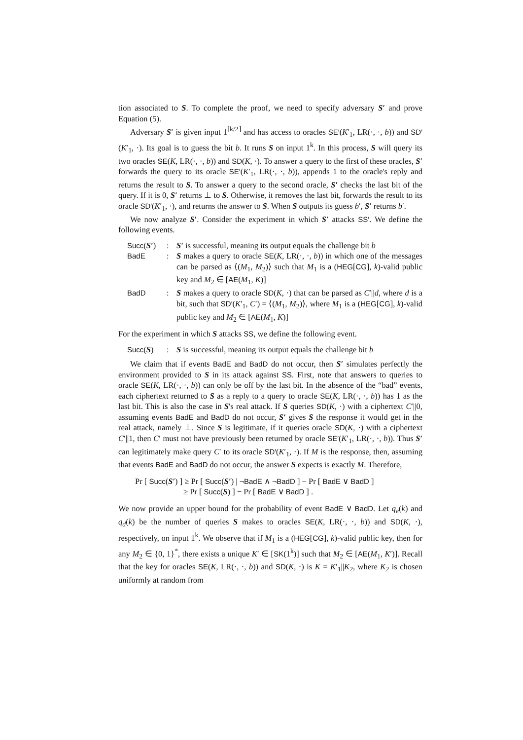tion associated to S. To complete the proof, we need to specify adversary S′ and prove Equation (5).
Adversary S′ is given input 1<sup>⌈k/2⌉</sup> and has access to oracles SE′(K′<sub>1</sub>, LR(·, ·, b)) and SD′(K′<sub>1</sub>, ·). Its goal is to guess the bit b. It runs S on input 1<sup>k</sup>. In this process, S will query its two oracles SE(K, LR(·, ·, b)) and SD(K, ·). To answer a query to the first of these oracles, S′ forwards the query to its oracle SE′(K′<sub>1</sub>, LR(·, ·, b)), appends 1 to the oracle's reply and returns the result to S. To answer a query to the second oracle, S′ checks the last bit of the query. If it is 0, S′ returns ⊥ to S. Otherwise, it removes the last bit, forwards the result to its oracle SD′(K′<sub>1</sub>, ·), and returns the answer to S. When S outputs its guess b′, S′ returns b′.
We now analyze S′. Consider the experiment in which S′ attacks SS′. We define the following events.
Succ(S′)
:
S′ is successful, meaning its output equals the challenge bit b
BadE
:
S makes a query to oracle SE(K, LR(·, ·, b)) in which one of the messages can be parsed as ⟨(M<sub>1</sub>, M<sub>2</sub>)⟩ such that M<sub>1</sub> is a (HEG[CG], k)-valid public key and M<sub>2</sub> ∈ [AE(M<sub>1</sub>, K)]
BadD
:
S makes a query to oracle SD(K, ·) that can be parsed as C′||d, where d is a bit, such that SD′(K′<sub>1</sub>, C′) = ⟨(M<sub>1</sub>, M<sub>2</sub>)⟩, where M<sub>1</sub> is a (HEG[CG], k)-valid public key and M<sub>2</sub> ∈ [AE(M<sub>1</sub>, K)]
For the experiment in which S attacks SS, we define the following event.
Succ(S)
:
S is successful, meaning its output equals the challenge bit b
We claim that if events BadE and BadD do not occur, then S′ simulates perfectly the environment provided to S in its attack against SS. First, note that answers to queries to oracle SE(K, LR(·, ·, b)) can only be off by the last bit. In the absence of the “bad” events, each ciphertext returned to S as a reply to a query to oracle SE(K, LR(·, ·, b)) has 1 as the last bit. This is also the case in S's real attack. If S queries SD(K, ·) with a ciphertext C′||0, assuming events BadE and BadD do not occur, S′ gives S the response it would get in the real attack, namely ⊥. Since S is legitimate, if it queries oracle SD(K, ·) with a ciphertext C′||1, then C′ must not have previously been returned by oracle SE′(K′<sub>1</sub>, LR(·, ·, b)). Thus S′ can legitimately make query C′ to its oracle SD′(K′<sub>1</sub>, ·). If M is the response, then, assuming that events BadE and BadD do not occur, the answer S expects is exactly M. Therefore,
Pr [ Succ(S′) ] ≥ Pr [ Succ(S′) | ¬BadE ∧ ¬BadD ] − Pr [ BadE ∨ BadD ]
≥ Pr [ Succ(S) ] − Pr [ BadE ∨ BadD ] .
We now provide an upper bound for the probability of event BadE ∨ BadD. Let q<sub>e</sub>(k) and q<sub>d</sub>(k) be the number of queries S makes to oracles SE(K, LR(·, ·, b)) and SD(K, ·), respectively, on input 1<sup>k</sup>. We observe that if M<sub>1</sub> is a (HEG[CG], k)-valid public key, then for any M<sub>2</sub> ∈ {0, 1}<sup>*</sup>, there exists a unique K′ ∈ [SK(1<sup>k</sup>)] such that M<sub>2</sub> ∈ [AE(M<sub>1</sub>, K′)]. Recall that the key for oracles SE(K, LR(·, ·, b)) and SD(K, ·) is K = K′<sub>1</sub>||K<sub>2</sub>, where K<sub>2</sub> is chosen uniformly at random from